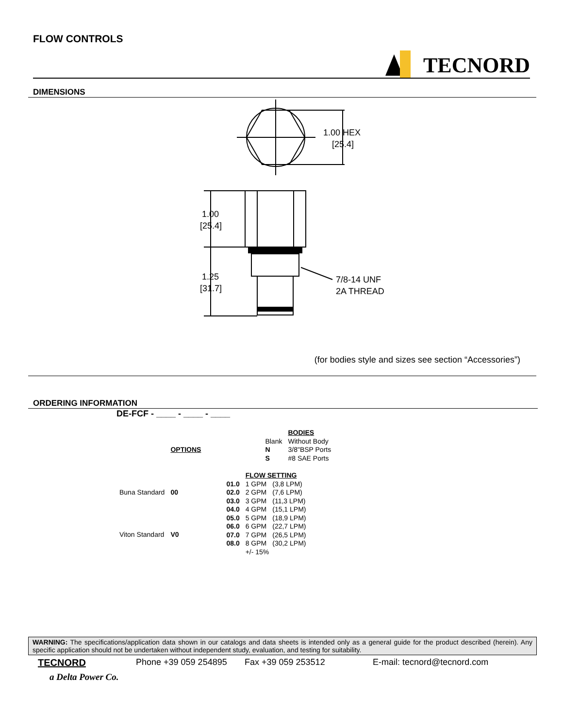FLOW CONTROLS
TECNORD
DIMENSIONS
1.00 HEX
[25.4]
1.00
[25.4]
1.25
[31.7]
7/8-14 UNF
2A THREAD
(for bodies style and sizes see section “Accessories”)
ORDERING INFORMATION
DE-FCF - ____ - ____ - ____
| | OPTIONS |
| Buna Standard | 00 |
| Viton Standard | V0 |
| | BODIES |
| Blank | Without Body |
| N | 3/8"BSP Ports |
| S | #8 SAE Ports |
| | FLOW SETTING | |
| 01.0 | 1 GPM | (3,8 LPM) |
| 02.0 | 2 GPM | (7,6 LPM) |
| 03.0 | 3 GPM | (11,3 LPM) |
| 04.0 | 4 GPM | (15,1 LPM) |
| 05.0 | 5 GPM | (18,9 LPM) |
| 06.0 | 6 GPM | (22,7 LPM) |
| 07.0 | 7 GPM | (26,5 LPM) |
| 08.0 | 8 GPM | (30,2 LPM) |
| | +/- 15% | |
WARNING: The specifications/application data shown in our catalogs and data sheets is intended only as a general guide for the product described (herein). Any specific application should not be undertaken without independent study, evaluation, and testing for suitability.
TECNORD Phone +39 059 254895 Fax +39 059 253512 E-mail: tecnord@tecnord.com
a Delta Power Co.